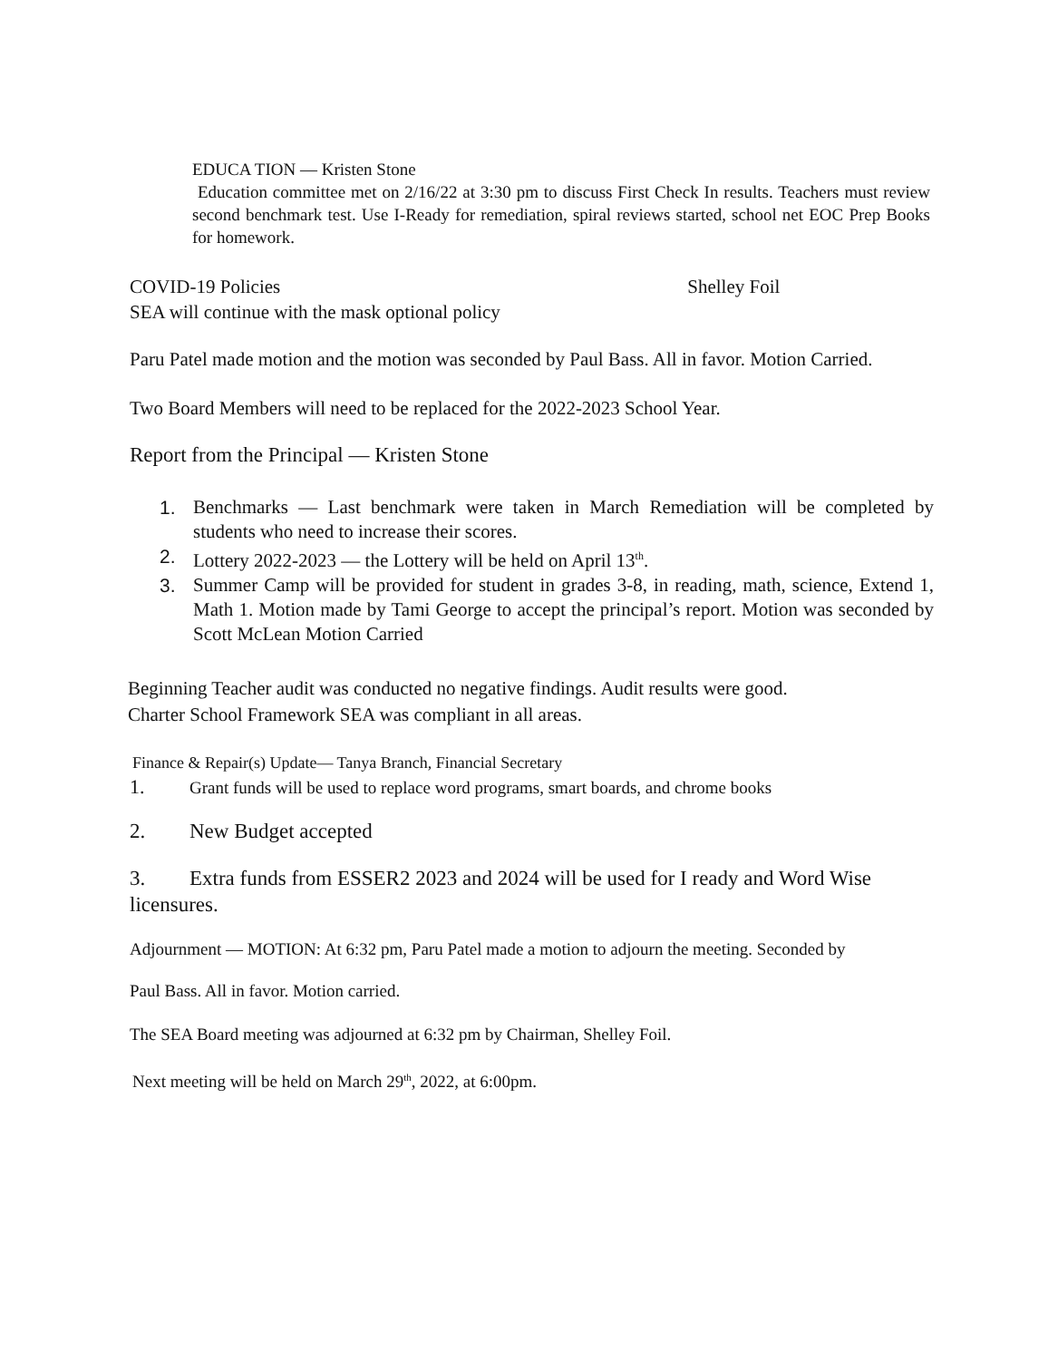EDUCA TION — Kristen Stone
Education committee met on 2/16/22 at 3:30 pm to discuss First Check In results. Teachers must review second benchmark test. Use I-Ready for remediation, spiral reviews started, school net EOC Prep Books for homework.
COVID-19 Policies Shelley Foil
SEA will continue with the mask optional policy
Paru Patel made motion and the motion was seconded by Paul Bass. All in favor. Motion Carried.
Two Board Members will need to be replaced for the 2022-2023 School Year.
Report from the Principal — Kristen Stone
1. Benchmarks — Last benchmark were taken in March Remediation will be completed by students who need to increase their scores.
2. Lottery 2022-2023 — the Lottery will be held on April 13<sup>th</sup>.
3. Summer Camp will be provided for student in grades 3-8, in reading, math, science, Extend 1, Math 1. Motion made by Tami George to accept the principal’s report. Motion was seconded by Scott McLean Motion Carried
Beginning Teacher audit was conducted no negative findings. Audit results were good.
Charter School Framework SEA was compliant in all areas.
Finance & Repair(s) Update— Tanya Branch, Financial Secretary
1. Grant funds will be used to replace word programs, smart boards, and chrome books
2. New Budget accepted
3. Extra funds from ESSER2 2023 and 2024 will be used for I ready and Word Wise licensures.
Adjournment — MOTION: At 6:32 pm, Paru Patel made a motion to adjourn the meeting. Seconded by
Paul Bass. All in favor. Motion carried.
The SEA Board meeting was adjourned at 6:32 pm by Chairman, Shelley Foil.
Next meeting will be held on March 29<sup>th</sup>, 2022, at 6:00pm.